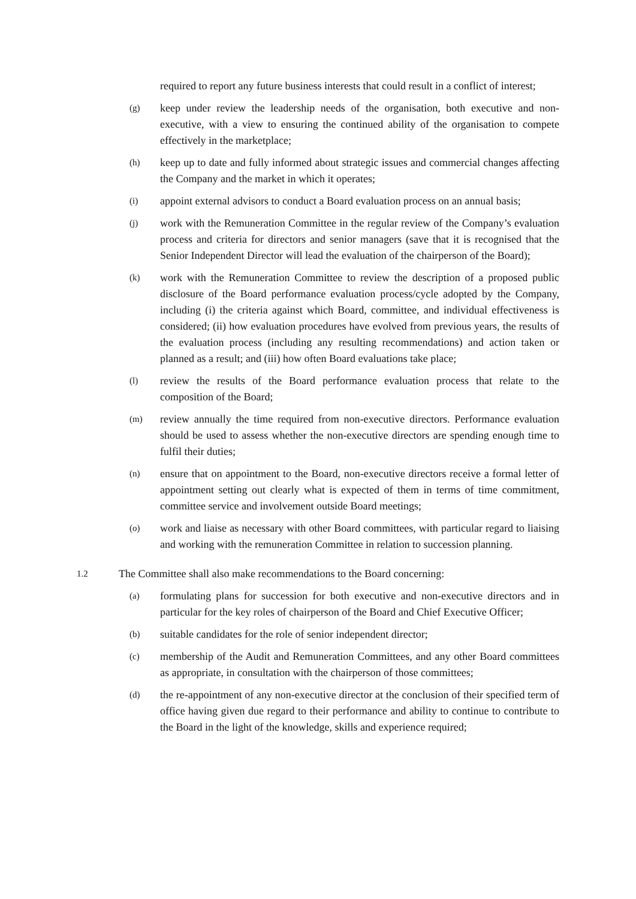required to report any future business interests that could result in a conflict of interest;
(g) keep under review the leadership needs of the organisation, both executive and non-executive, with a view to ensuring the continued ability of the organisation to compete effectively in the marketplace;
(h) keep up to date and fully informed about strategic issues and commercial changes affecting the Company and the market in which it operates;
(i) appoint external advisors to conduct a Board evaluation process on an annual basis;
(j) work with the Remuneration Committee in the regular review of the Company’s evaluation process and criteria for directors and senior managers (save that it is recognised that the Senior Independent Director will lead the evaluation of the chairperson of the Board);
(k) work with the Remuneration Committee to review the description of a proposed public disclosure of the Board performance evaluation process/cycle adopted by the Company, including (i) the criteria against which Board, committee, and individual effectiveness is considered; (ii) how evaluation procedures have evolved from previous years, the results of the evaluation process (including any resulting recommendations) and action taken or planned as a result; and (iii) how often Board evaluations take place;
(l) review the results of the Board performance evaluation process that relate to the composition of the Board;
(m) review annually the time required from non-executive directors. Performance evaluation should be used to assess whether the non-executive directors are spending enough time to fulfil their duties;
(n) ensure that on appointment to the Board, non-executive directors receive a formal letter of appointment setting out clearly what is expected of them in terms of time commitment, committee service and involvement outside Board meetings;
(o) work and liaise as necessary with other Board committees, with particular regard to liaising and working with the remuneration Committee in relation to succession planning.
1.2 The Committee shall also make recommendations to the Board concerning:
(a) formulating plans for succession for both executive and non-executive directors and in particular for the key roles of chairperson of the Board and Chief Executive Officer;
(b) suitable candidates for the role of senior independent director;
(c) membership of the Audit and Remuneration Committees, and any other Board committees as appropriate, in consultation with the chairperson of those committees;
(d) the re-appointment of any non-executive director at the conclusion of their specified term of office having given due regard to their performance and ability to continue to contribute to the Board in the light of the knowledge, skills and experience required;